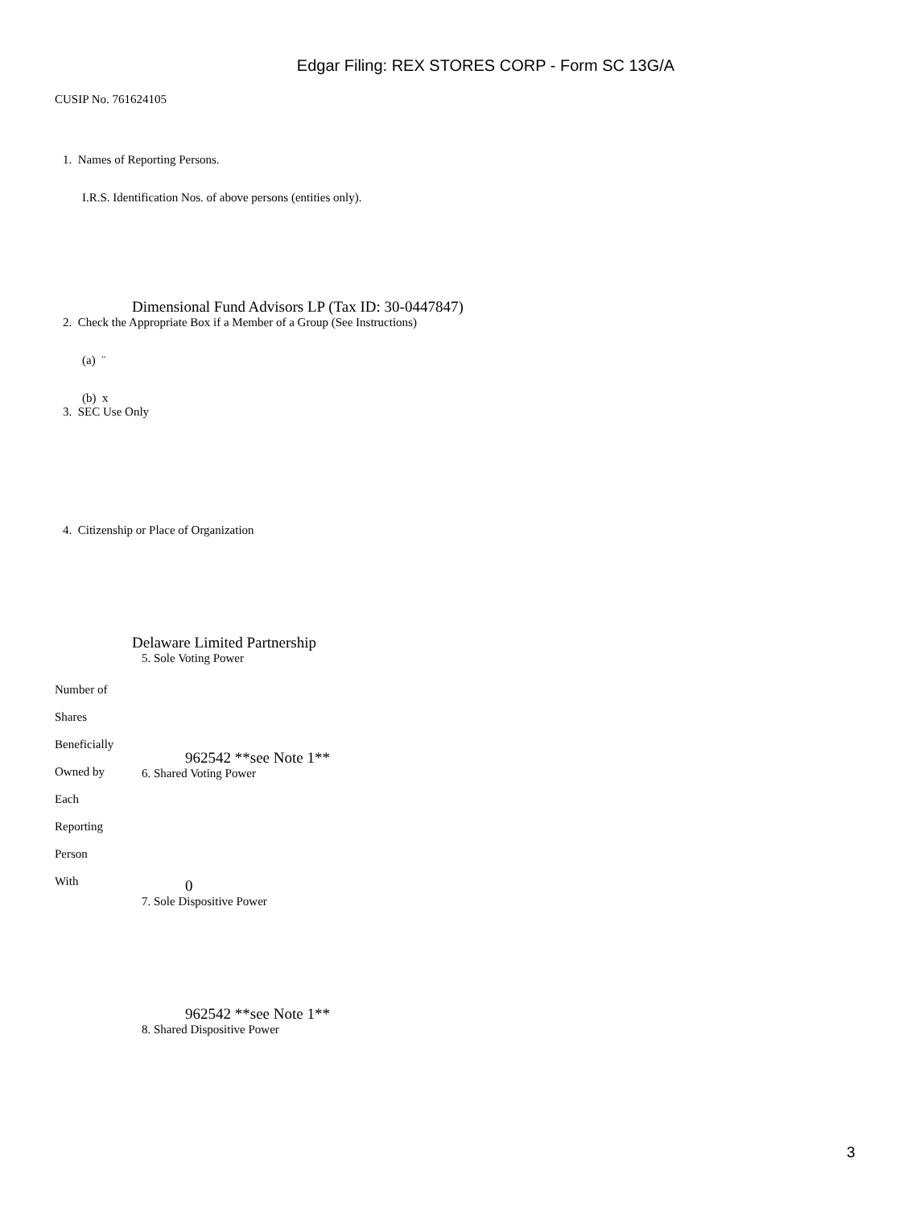Edgar Filing: REX STORES CORP - Form SC 13G/A
CUSIP No. 761624105
1. Names of Reporting Persons.
I.R.S. Identification Nos. of above persons (entities only).
Dimensional Fund Advisors LP (Tax ID: 30-0447847)
2. Check the Appropriate Box if a Member of a Group (See Instructions)
(a) ¨
(b) x
3. SEC Use Only
4. Citizenship or Place of Organization
Delaware Limited Partnership
5. Sole Voting Power
Number of
Shares
Beneficially
Owned by
Each
Reporting
Person
With
962542 **see Note 1**
6. Shared Voting Power
0
7. Sole Dispositive Power
962542 **see Note 1**
8. Shared Dispositive Power
3